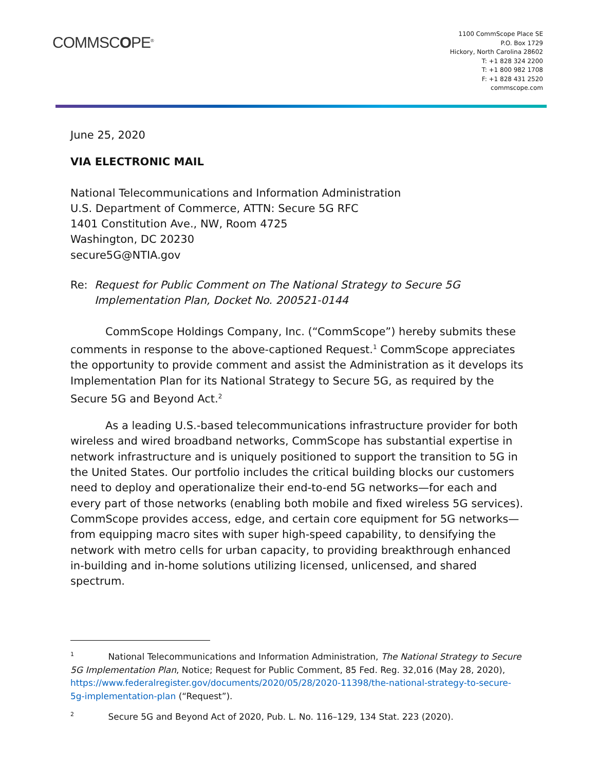COMMSCOPE<sup>®</sup>
1100 CommScope Place SE
P.O. Box 1729
Hickory, North Carolina 28602
T: +1 828 324 2200
T: +1 800 982 1708
F: +1 828 431 2520
commscope.com
June 25, 2020
VIA ELECTRONIC MAIL
National Telecommunications and Information Administration
U.S. Department of Commerce, ATTN: Secure 5G RFC
1401 Constitution Ave., NW, Room 4725
Washington, DC 20230
secure5G@NTIA.gov
Re: Request for Public Comment on The National Strategy to Secure 5G Implementation Plan, Docket No. 200521-0144
CommScope Holdings Company, Inc. (“CommScope”) hereby submits these comments in response to the above-captioned Request.<sup>1</sup> CommScope appreciates the opportunity to provide comment and assist the Administration as it develops its Implementation Plan for its National Strategy to Secure 5G, as required by the Secure 5G and Beyond Act.<sup>2</sup>
As a leading U.S.-based telecommunications infrastructure provider for both wireless and wired broadband networks, CommScope has substantial expertise in network infrastructure and is uniquely positioned to support the transition to 5G in the United States. Our portfolio includes the critical building blocks our customers need to deploy and operationalize their end-to-end 5G networks—for each and every part of those networks (enabling both mobile and fixed wireless 5G services). CommScope provides access, edge, and certain core equipment for 5G networks—from equipping macro sites with super high-speed capability, to densifying the network with metro cells for urban capacity, to providing breakthrough enhanced in-building and in-home solutions utilizing licensed, unlicensed, and shared spectrum.
<sup>1</sup> National Telecommunications and Information Administration, The National Strategy to Secure 5G Implementation Plan, Notice; Request for Public Comment, 85 Fed. Reg. 32,016 (May 28, 2020), https://www.federalregister.gov/documents/2020/05/28/2020-11398/the-national-strategy-to-secure-5g-implementation-plan (“Request”).
<sup>2</sup> Secure 5G and Beyond Act of 2020, Pub. L. No. 116–129, 134 Stat. 223 (2020).